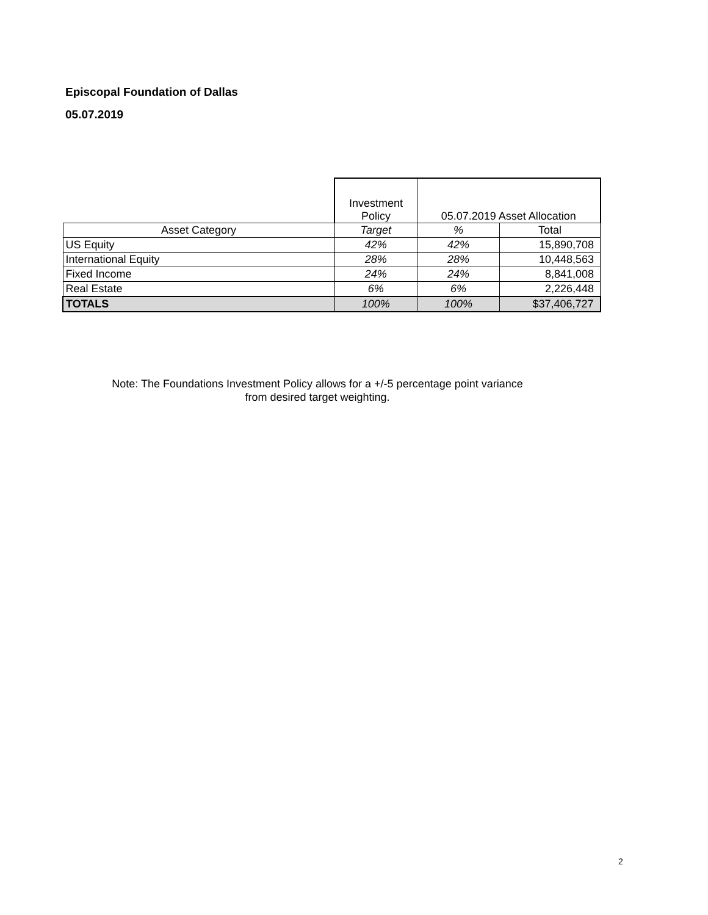Episcopal Foundation of Dallas
05.07.2019
| | Investment Policy | 05.07.2019 Asset Allocation | |
| --- | --- | --- | --- |
| Asset Category | Target | % | Total |
| US Equity | 42% | 42% | 15,890,708 |
| International Equity | 28% | 28% | 10,448,563 |
| Fixed Income | 24% | 24% | 8,841,008 |
| Real Estate | 6% | 6% | 2,226,448 |
| TOTALS | 100% | 100% | $37,406,727 |
Note: The Foundations Investment Policy allows for a +/-5 percentage point variance
from desired target weighting.
2